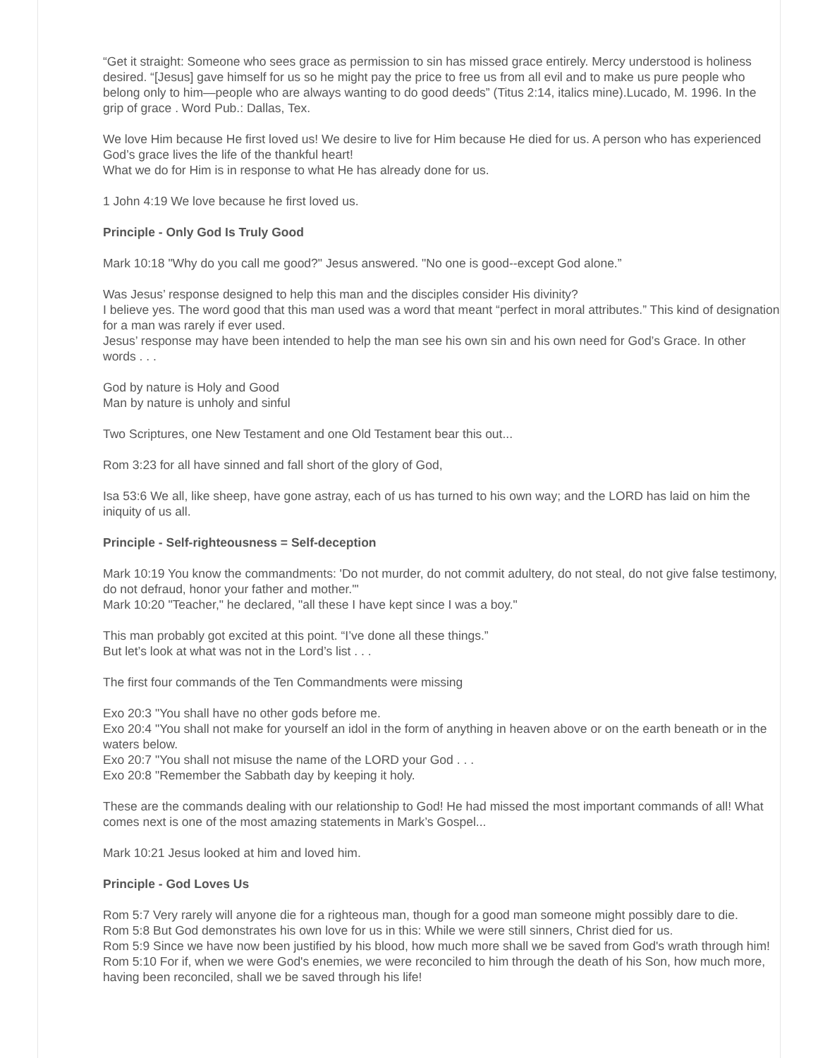“Get it straight: Someone who sees grace as permission to sin has missed grace entirely. Mercy understood is holiness desired. “[Jesus] gave himself for us so he might pay the price to free us from all evil and to make us pure people who belong only to him—people who are always wanting to do good deeds” (Titus 2:14, italics mine).Lucado, M. 1996. In the grip of grace . Word Pub.: Dallas, Tex.
We love Him because He first loved us! We desire to live for Him because He died for us. A person who has experienced God’s grace lives the life of the thankful heart!
What we do for Him is in response to what He has already done for us.
1 John 4:19 We love because he first loved us.
Principle - Only God Is Truly Good
Mark 10:18 "Why do you call me good?" Jesus answered. "No one is good--except God alone.”
Was Jesus’ response designed to help this man and the disciples consider His divinity?
I believe yes. The word good that this man used was a word that meant “perfect in moral attributes.” This kind of designation for a man was rarely if ever used.
Jesus’ response may have been intended to help the man see his own sin and his own need for God’s Grace. In other words . . .
God by nature is Holy and Good
Man by nature is unholy and sinful
Two Scriptures, one New Testament and one Old Testament bear this out...
Rom 3:23 for all have sinned and fall short of the glory of God,
Isa 53:6 We all, like sheep, have gone astray, each of us has turned to his own way; and the LORD has laid on him the iniquity of us all.
Principle - Self-righteousness = Self-deception
Mark 10:19 You know the commandments: 'Do not murder, do not commit adultery, do not steal, do not give false testimony, do not defraud, honor your father and mother.'"
Mark 10:20 "Teacher," he declared, "all these I have kept since I was a boy."
This man probably got excited at this point. “I’ve done all these things.”
But let’s look at what was not in the Lord’s list . . .
The first four commands of the Ten Commandments were missing
Exo 20:3 "You shall have no other gods before me.
Exo 20:4 "You shall not make for yourself an idol in the form of anything in heaven above or on the earth beneath or in the waters below.
Exo 20:7 "You shall not misuse the name of the LORD your God . . .
Exo 20:8 "Remember the Sabbath day by keeping it holy.
These are the commands dealing with our relationship to God! He had missed the most important commands of all! What comes next is one of the most amazing statements in Mark’s Gospel...
Mark 10:21 Jesus looked at him and loved him.
Principle - God Loves Us
Rom 5:7 Very rarely will anyone die for a righteous man, though for a good man someone might possibly dare to die.
Rom 5:8 But God demonstrates his own love for us in this: While we were still sinners, Christ died for us.
Rom 5:9 Since we have now been justified by his blood, how much more shall we be saved from God's wrath through him!
Rom 5:10 For if, when we were God's enemies, we were reconciled to him through the death of his Son, how much more, having been reconciled, shall we be saved through his life!